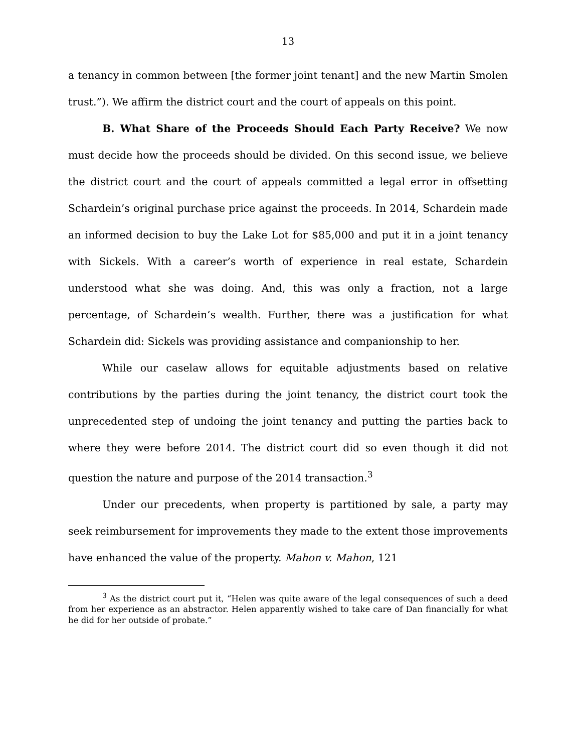13
a tenancy in common between [the former joint tenant] and the new Martin Smolen trust.”). We affirm the district court and the court of appeals on this point.
B. What Share of the Proceeds Should Each Party Receive? We now must decide how the proceeds should be divided. On this second issue, we believe the district court and the court of appeals committed a legal error in offsetting Schardein’s original purchase price against the proceeds. In 2014, Schardein made an informed decision to buy the Lake Lot for $85,000 and put it in a joint tenancy with Sickels. With a career’s worth of experience in real estate, Schardein understood what she was doing. And, this was only a fraction, not a large percentage, of Schardein’s wealth. Further, there was a justification for what Schardein did: Sickels was providing assistance and companionship to her.
While our caselaw allows for equitable adjustments based on relative contributions by the parties during the joint tenancy, the district court took the unprecedented step of undoing the joint tenancy and putting the parties back to where they were before 2014. The district court did so even though it did not question the nature and purpose of the 2014 transaction.<sup>3</sup>
Under our precedents, when property is partitioned by sale, a party may seek reimbursement for improvements they made to the extent those improvements have enhanced the value of the property. Mahon v. Mahon, 121
<sup>3</sup> As the district court put it, “Helen was quite aware of the legal consequences of such a deed from her experience as an abstractor. Helen apparently wished to take care of Dan financially for what he did for her outside of probate.”